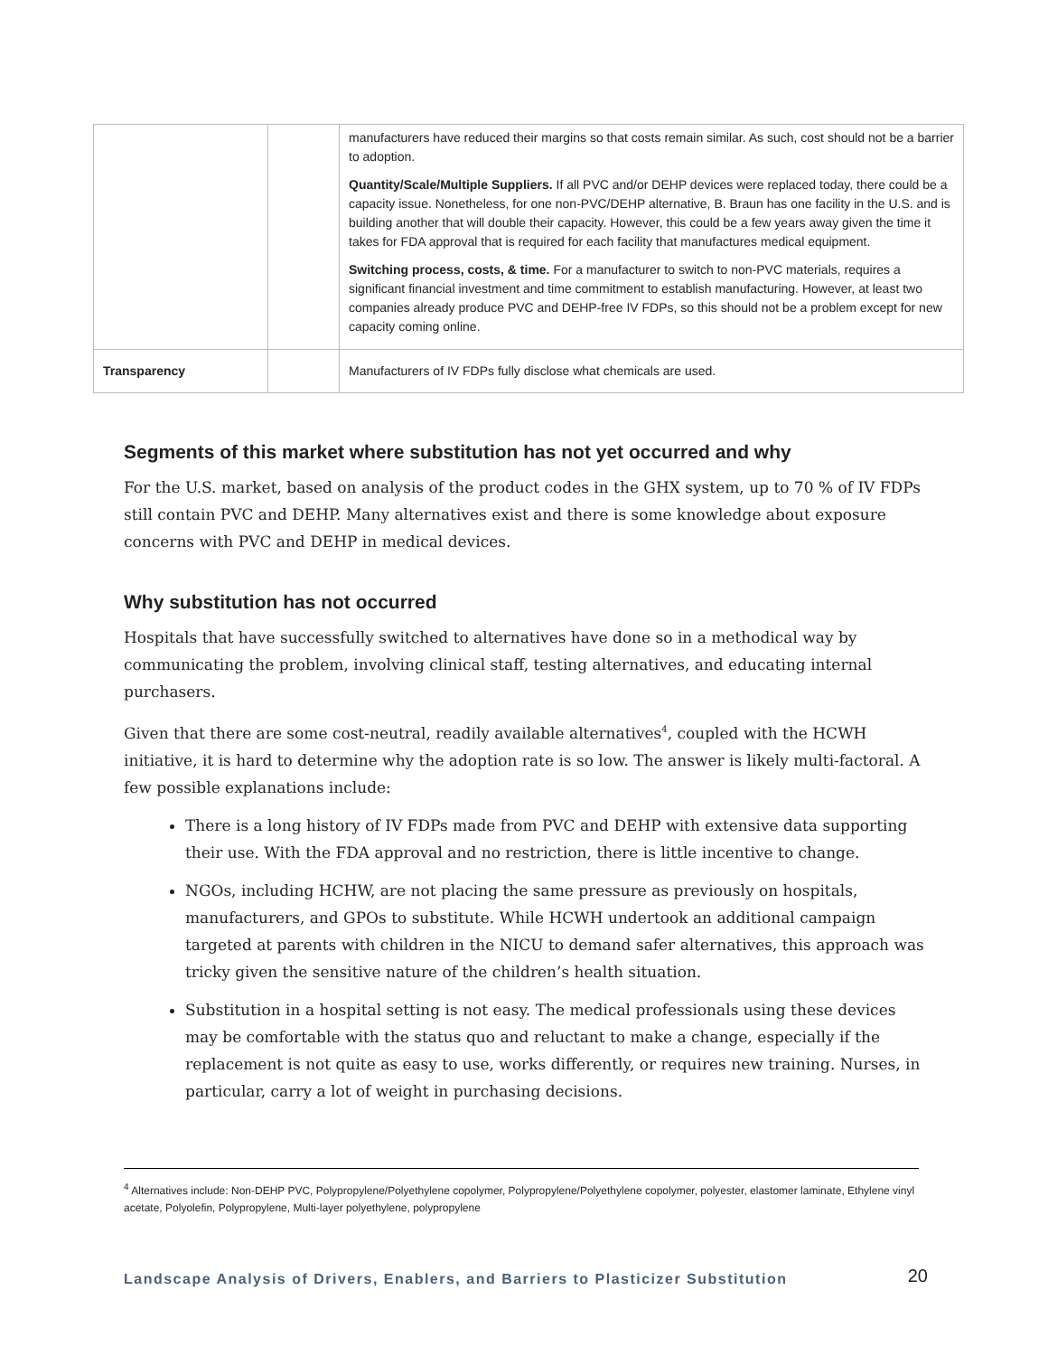| | | manufacturers have reduced their margins so that costs remain similar. As such, cost should not be a barrier to adoption. Quantity/Scale/Multiple Suppliers. If all PVC and/or DEHP devices were replaced today, there could be a capacity issue. Nonetheless, for one non-PVC/DEHP alternative, B. Braun has one facility in the U.S. and is building another that will double their capacity. However, this could be a few years away given the time it takes for FDA approval that is required for each facility that manufactures medical equipment. Switching process, costs, & time. For a manufacturer to switch to non-PVC materials, requires a significant financial investment and time commitment to establish manufacturing. However, at least two companies already produce PVC and DEHP-free IV FDPs, so this should not be a problem except for new capacity coming online. |
| Transparency | | Manufacturers of IV FDPs fully disclose what chemicals are used. |
Segments of this market where substitution has not yet occurred and why
For the U.S. market, based on analysis of the product codes in the GHX system, up to 70 % of IV FDPs still contain PVC and DEHP. Many alternatives exist and there is some knowledge about exposure concerns with PVC and DEHP in medical devices.
Why substitution has not occurred
Hospitals that have successfully switched to alternatives have done so in a methodical way by communicating the problem, involving clinical staff, testing alternatives, and educating internal purchasers.
Given that there are some cost-neutral, readily available alternatives<sup>4</sup>, coupled with the HCWH initiative, it is hard to determine why the adoption rate is so low. The answer is likely multi-factoral. A few possible explanations include:
There is a long history of IV FDPs made from PVC and DEHP with extensive data supporting their use. With the FDA approval and no restriction, there is little incentive to change.
NGOs, including HCHW, are not placing the same pressure as previously on hospitals, manufacturers, and GPOs to substitute. While HCWH undertook an additional campaign targeted at parents with children in the NICU to demand safer alternatives, this approach was tricky given the sensitive nature of the children’s health situation.
Substitution in a hospital setting is not easy. The medical professionals using these devices may be comfortable with the status quo and reluctant to make a change, especially if the replacement is not quite as easy to use, works differently, or requires new training. Nurses, in particular, carry a lot of weight in purchasing decisions.
<sup>4</sup> Alternatives include: Non-DEHP PVC, Polypropylene/Polyethylene copolymer, Polypropylene/Polyethylene copolymer, polyester, elastomer laminate, Ethylene vinyl acetate, Polyolefin, Polypropylene, Multi-layer polyethylene, polypropylene
Landscape Analysis of Drivers, Enablers, and Barriers to Plasticizer Substitution 20